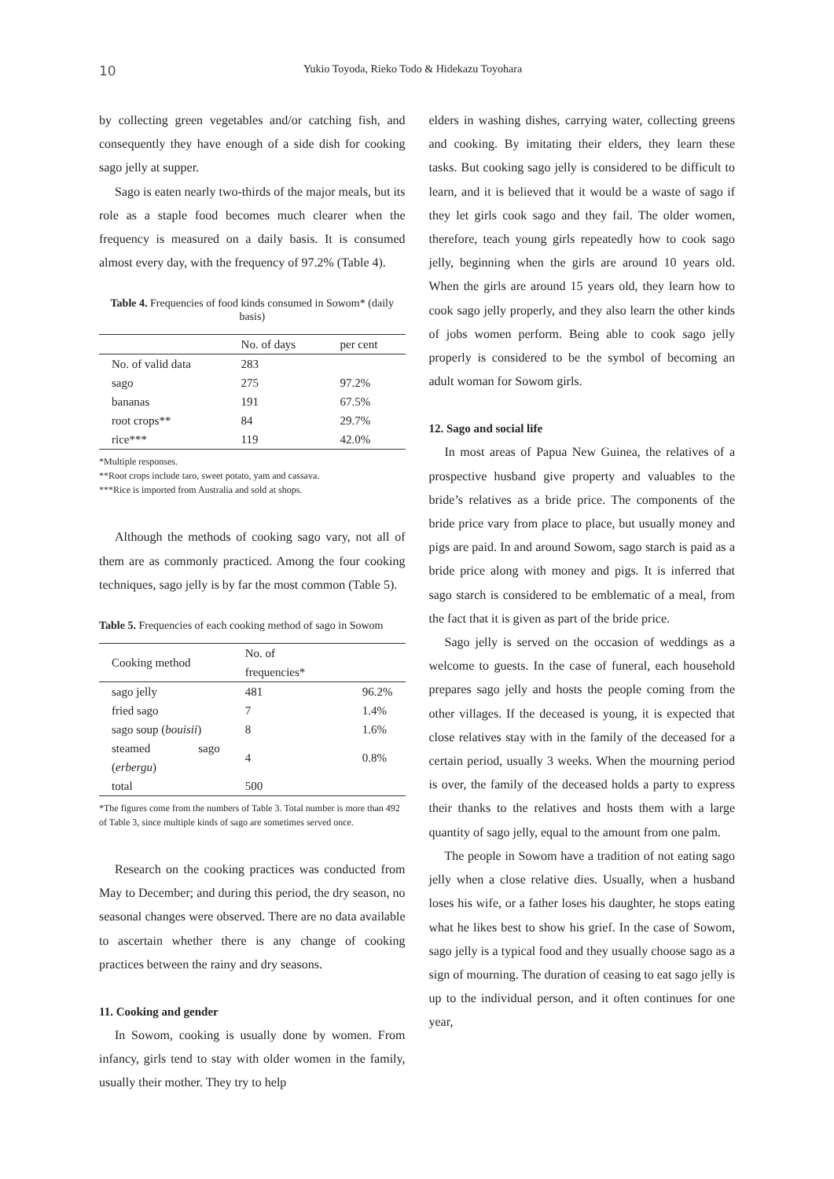10 Yukio Toyoda, Rieko Todo & Hidekazu Toyohara
by collecting green vegetables and/or catching fish, and consequently they have enough of a side dish for cooking sago jelly at supper.
Sago is eaten nearly two-thirds of the major meals, but its role as a staple food becomes much clearer when the frequency is measured on a daily basis. It is consumed almost every day, with the frequency of 97.2% (Table 4).
Table 4. Frequencies of food kinds consumed in Sowom* (daily basis)
| | No. of days | per cent |
| --- | --- | --- |
| No. of valid data | 283 | |
| sago | 275 | 97.2% |
| bananas | 191 | 67.5% |
| root crops** | 84 | 29.7% |
| rice*** | 119 | 42.0% |
*Multiple responses.
**Root crops include taro, sweet potato, yam and cassava.
***Rice is imported from Australia and sold at shops.
Although the methods of cooking sago vary, not all of them are as commonly practiced. Among the four cooking techniques, sago jelly is by far the most common (Table 5).
Table 5. Frequencies of each cooking method of sago in Sowom
| Cooking method | No. of frequencies* | |
| --- | --- | --- |
| sago jelly | 481 | 96.2% |
| fried sago | 7 | 1.4% |
| sago soup ( bouisii ) | 8 | 1.6% |
| steamed sago ( erbergu ) | 4 | 0.8% |
| total | 500 | |
*The figures come from the numbers of Table 3. Total number is more than 492 of Table 3, since multiple kinds of sago are sometimes served once.
Research on the cooking practices was conducted from May to December; and during this period, the dry season, no seasonal changes were observed. There are no data available to ascertain whether there is any change of cooking practices between the rainy and dry seasons.
11. Cooking and gender
In Sowom, cooking is usually done by women. From infancy, girls tend to stay with older women in the family, usually their mother. They try to help
elders in washing dishes, carrying water, collecting greens and cooking. By imitating their elders, they learn these tasks. But cooking sago jelly is considered to be difficult to learn, and it is believed that it would be a waste of sago if they let girls cook sago and they fail. The older women, therefore, teach young girls repeatedly how to cook sago jelly, beginning when the girls are around 10 years old. When the girls are around 15 years old, they learn how to cook sago jelly properly, and they also learn the other kinds of jobs women perform. Being able to cook sago jelly properly is considered to be the symbol of becoming an adult woman for Sowom girls.
12. Sago and social life
In most areas of Papua New Guinea, the relatives of a prospective husband give property and valuables to the bride’s relatives as a bride price. The components of the bride price vary from place to place, but usually money and pigs are paid. In and around Sowom, sago starch is paid as a bride price along with money and pigs. It is inferred that sago starch is considered to be emblematic of a meal, from the fact that it is given as part of the bride price.
Sago jelly is served on the occasion of weddings as a welcome to guests. In the case of funeral, each household prepares sago jelly and hosts the people coming from the other villages. If the deceased is young, it is expected that close relatives stay with in the family of the deceased for a certain period, usually 3 weeks. When the mourning period is over, the family of the deceased holds a party to express their thanks to the relatives and hosts them with a large quantity of sago jelly, equal to the amount from one palm.
The people in Sowom have a tradition of not eating sago jelly when a close relative dies. Usually, when a husband loses his wife, or a father loses his daughter, he stops eating what he likes best to show his grief. In the case of Sowom, sago jelly is a typical food and they usually choose sago as a sign of mourning. The duration of ceasing to eat sago jelly is up to the individual person, and it often continues for one year,